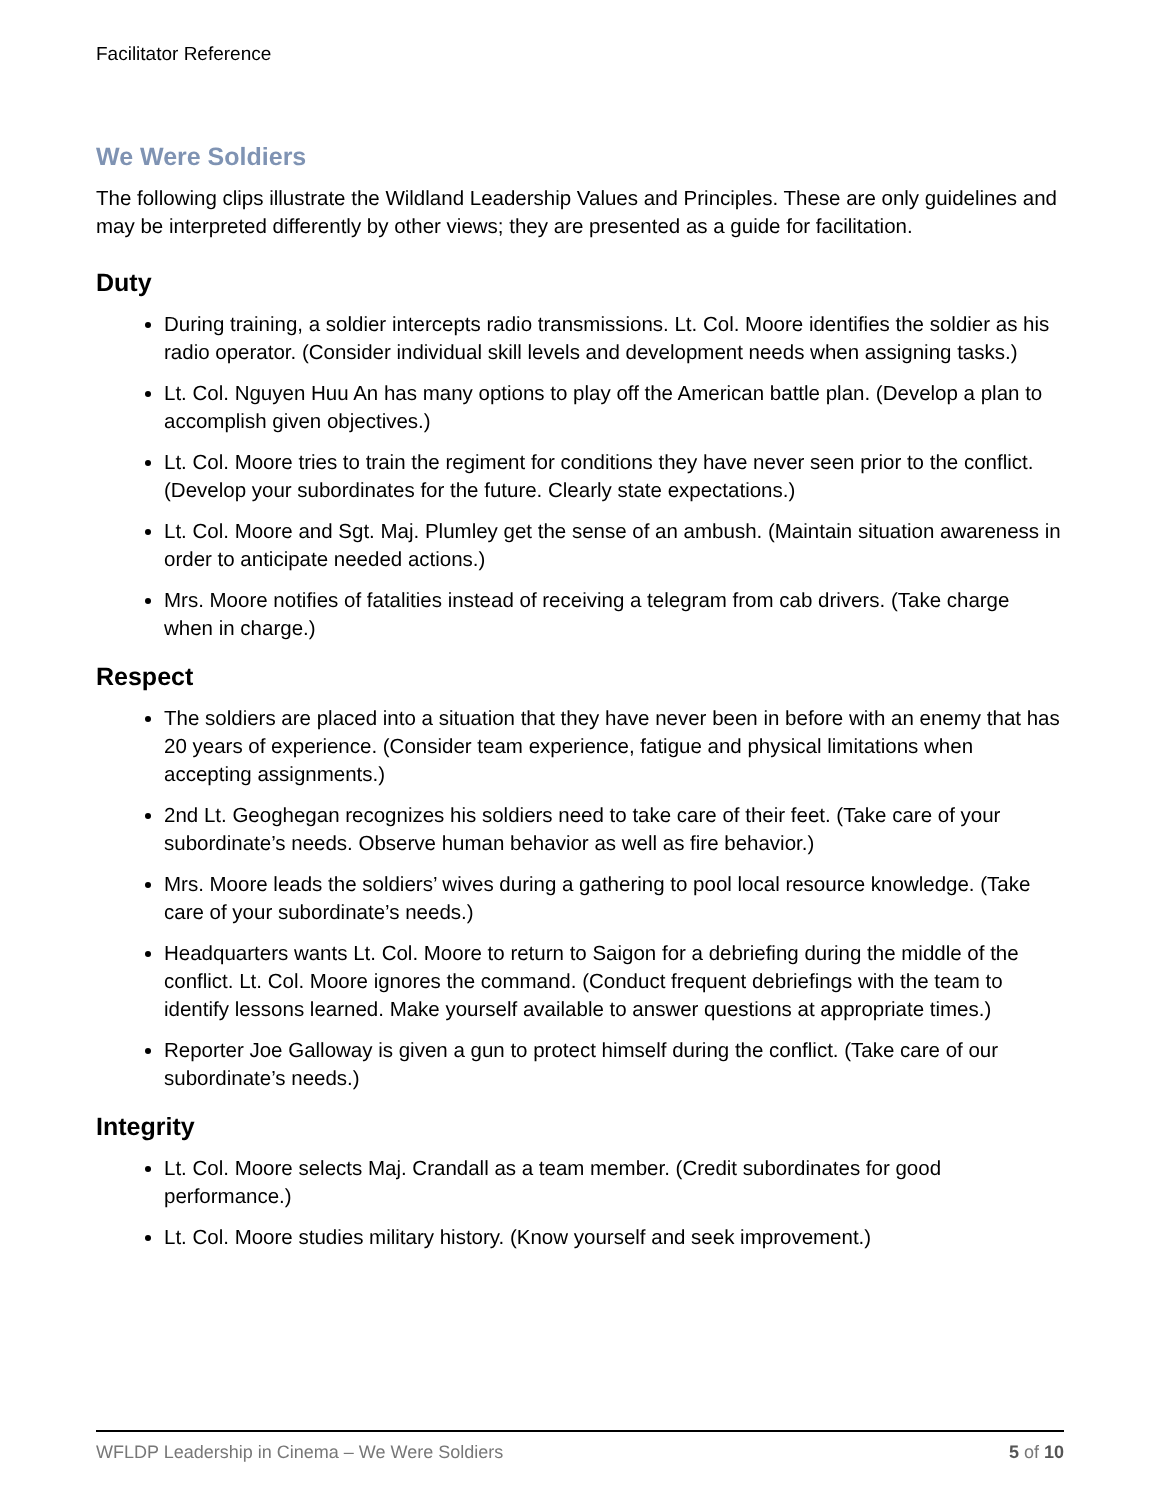Facilitator Reference
We Were Soldiers
The following clips illustrate the Wildland Leadership Values and Principles. These are only guidelines and may be interpreted differently by other views; they are presented as a guide for facilitation.
Duty
During training, a soldier intercepts radio transmissions. Lt. Col. Moore identifies the soldier as his radio operator. (Consider individual skill levels and development needs when assigning tasks.)
Lt. Col. Nguyen Huu An has many options to play off the American battle plan. (Develop a plan to accomplish given objectives.)
Lt. Col. Moore tries to train the regiment for conditions they have never seen prior to the conflict. (Develop your subordinates for the future. Clearly state expectations.)
Lt. Col. Moore and Sgt. Maj. Plumley get the sense of an ambush. (Maintain situation awareness in order to anticipate needed actions.)
Mrs. Moore notifies of fatalities instead of receiving a telegram from cab drivers. (Take charge when in charge.)
Respect
The soldiers are placed into a situation that they have never been in before with an enemy that has 20 years of experience. (Consider team experience, fatigue and physical limitations when accepting assignments.)
2nd Lt. Geoghegan recognizes his soldiers need to take care of their feet. (Take care of your subordinate’s needs. Observe human behavior as well as fire behavior.)
Mrs. Moore leads the soldiers’ wives during a gathering to pool local resource knowledge. (Take care of your subordinate’s needs.)
Headquarters wants Lt. Col. Moore to return to Saigon for a debriefing during the middle of the conflict. Lt. Col. Moore ignores the command. (Conduct frequent debriefings with the team to identify lessons learned. Make yourself available to answer questions at appropriate times.)
Reporter Joe Galloway is given a gun to protect himself during the conflict. (Take care of our subordinate’s needs.)
Integrity
Lt. Col. Moore selects Maj. Crandall as a team member. (Credit subordinates for good performance.)
Lt. Col. Moore studies military history. (Know yourself and seek improvement.)
WFLDP Leadership in Cinema – We Were Soldiers 5 of 10